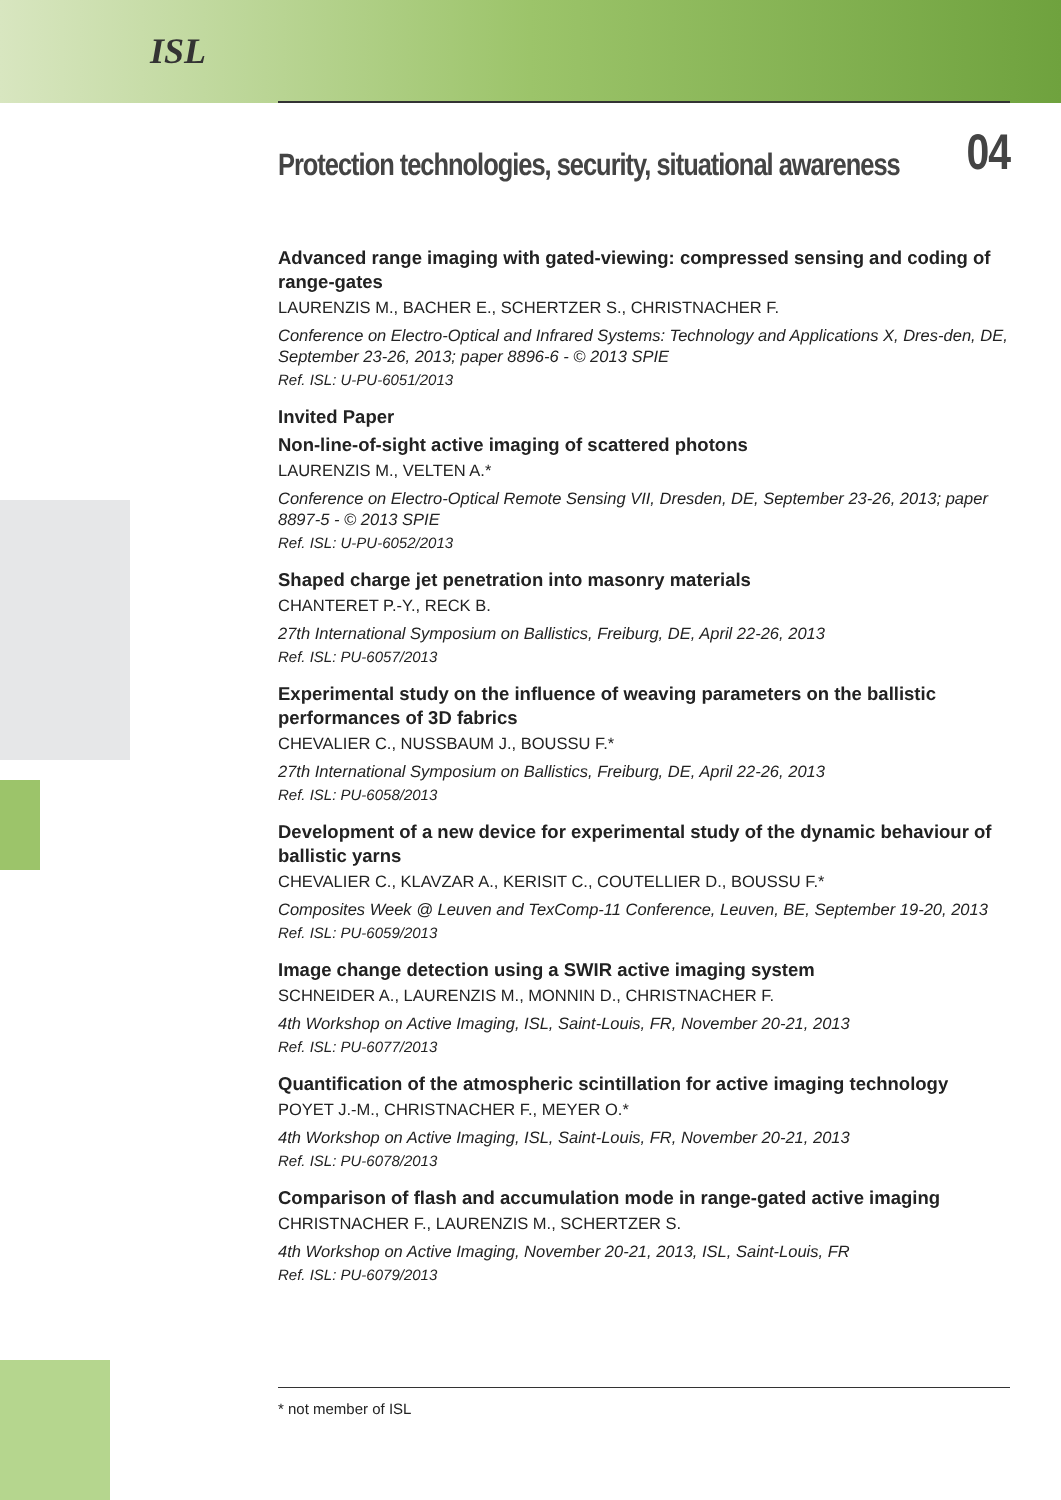ISL
Protection technologies, security, situational awareness 04
Advanced range imaging with gated-viewing: compressed sensing and coding of range-gates
LAURENZIS M., BACHER E., SCHERTZER S., CHRISTNACHER F.
Conference on Electro-Optical and Infrared Systems: Technology and Applications X, Dres-den, DE, September 23-26, 2013; paper 8896-6 - © 2013 SPIE
Ref. ISL: U-PU-6051/2013
Invited Paper
Non-line-of-sight active imaging of scattered photons
LAURENZIS M., VELTEN A.*
Conference on Electro-Optical Remote Sensing VII, Dresden, DE, September 23-26, 2013; paper 8897-5 - © 2013 SPIE
Ref. ISL: U-PU-6052/2013
Shaped charge jet penetration into masonry materials
CHANTERET P.-Y., RECK B.
27th International Symposium on Ballistics, Freiburg, DE, April 22-26, 2013
Ref. ISL: PU-6057/2013
Experimental study on the influence of weaving parameters on the ballistic performances of 3D fabrics
CHEVALIER C., NUSSBAUM J., BOUSSU F.*
27th International Symposium on Ballistics, Freiburg, DE, April 22-26, 2013
Ref. ISL: PU-6058/2013
Development of a new device for experimental study of the dynamic behaviour of ballistic yarns
CHEVALIER C., KLAVZAR A., KERISIT C., COUTELLIER D., BOUSSU F.*
Composites Week @ Leuven and TexComp-11 Conference, Leuven, BE, September 19-20, 2013
Ref. ISL: PU-6059/2013
Image change detection using a SWIR active imaging system
SCHNEIDER A., LAURENZIS M., MONNIN D., CHRISTNACHER F.
4th Workshop on Active Imaging, ISL, Saint-Louis, FR, November 20-21, 2013
Ref. ISL: PU-6077/2013
Quantification of the atmospheric scintillation for active imaging technology
POYET J.-M., CHRISTNACHER F., MEYER O.*
4th Workshop on Active Imaging, ISL, Saint-Louis, FR, November 20-21, 2013
Ref. ISL: PU-6078/2013
Comparison of flash and accumulation mode in range-gated active imaging
CHRISTNACHER F., LAURENZIS M., SCHERTZER S.
4th Workshop on Active Imaging, November 20-21, 2013, ISL, Saint-Louis, FR
Ref. ISL: PU-6079/2013
* not member of ISL